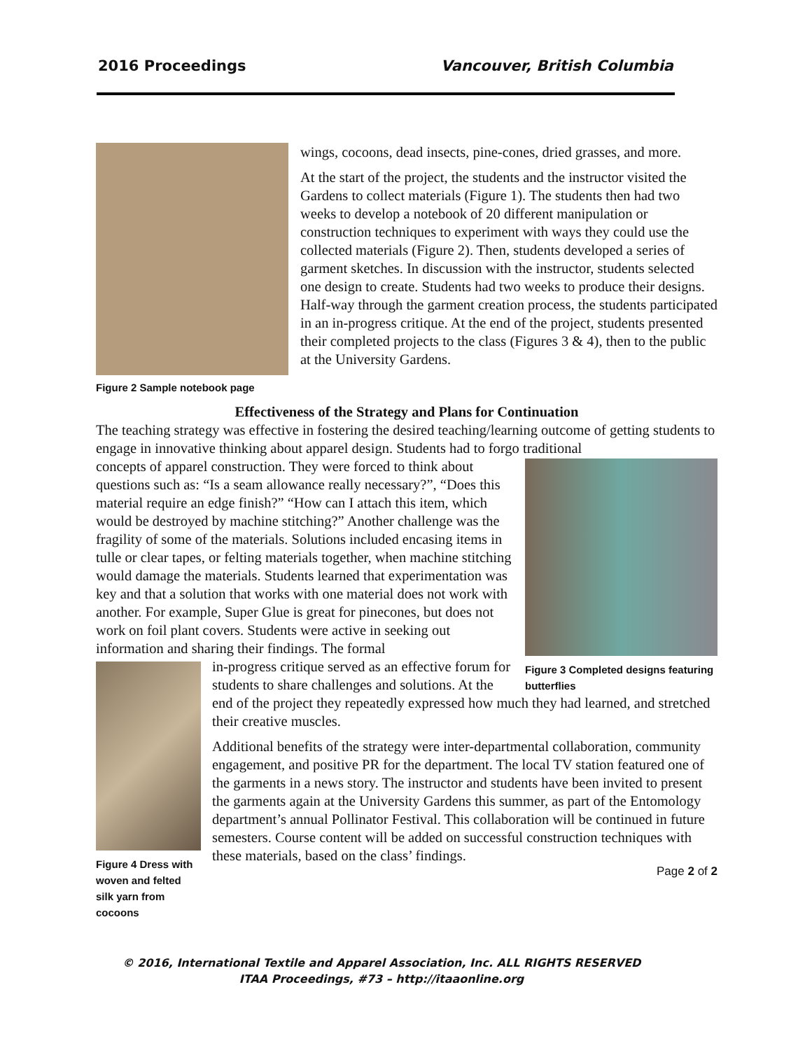2016 Proceedings Vancouver, British Columbia
Figure 2 Sample notebook page
wings, cocoons, dead insects, pine-cones, dried grasses, and more.
At the start of the project, the students and the instructor visited the Gardens to collect materials (Figure 1). The students then had two weeks to develop a notebook of 20 different manipulation or construction techniques to experiment with ways they could use the collected materials (Figure 2). Then, students developed a series of garment sketches. In discussion with the instructor, students selected one design to create. Students had two weeks to produce their designs. Half-way through the garment creation process, the students participated in an in-progress critique. At the end of the project, students presented their completed projects to the class (Figures 3 & 4), then to the public at the University Gardens.
Effectiveness of the Strategy and Plans for Continuation
The teaching strategy was effective in fostering the desired teaching/learning outcome of getting students to engage in innovative thinking about apparel design. Students had to forgo traditional
Figure 3 Completed designs featuring butterflies
concepts of apparel construction. They were forced to think about questions such as: “Is a seam allowance really necessary?”, “Does this material require an edge finish?” “How can I attach this item, which would be destroyed by machine stitching?” Another challenge was the fragility of some of the materials. Solutions included encasing items in tulle or clear tapes, or felting materials together, when machine stitching would damage the materials. Students learned that experimentation was key and that a solution that works with one material does not work with another. For example, Super Glue is great for pinecones, but does not work on foil plant covers. Students were active in seeking out information and sharing their findings. The formal
Figure 4 Dress with woven and felted silk yarn from cocoons
in-progress critique served as an effective forum for students to share challenges and solutions. At the end of the project they repeatedly expressed how much they had learned, and stretched their creative muscles.
Additional benefits of the strategy were inter-departmental collaboration, community engagement, and positive PR for the department. The local TV station featured one of the garments in a news story. The instructor and students have been invited to present the garments again at the University Gardens this summer, as part of the Entomology department’s annual Pollinator Festival. This collaboration will be continued in future semesters. Course content will be added on successful construction techniques with these materials, based on the class’ findings.
Page 2 of 2
© 2016, International Textile and Apparel Association, Inc. ALL RIGHTS RESERVED
ITAA Proceedings, #73 – http://itaaonline.org